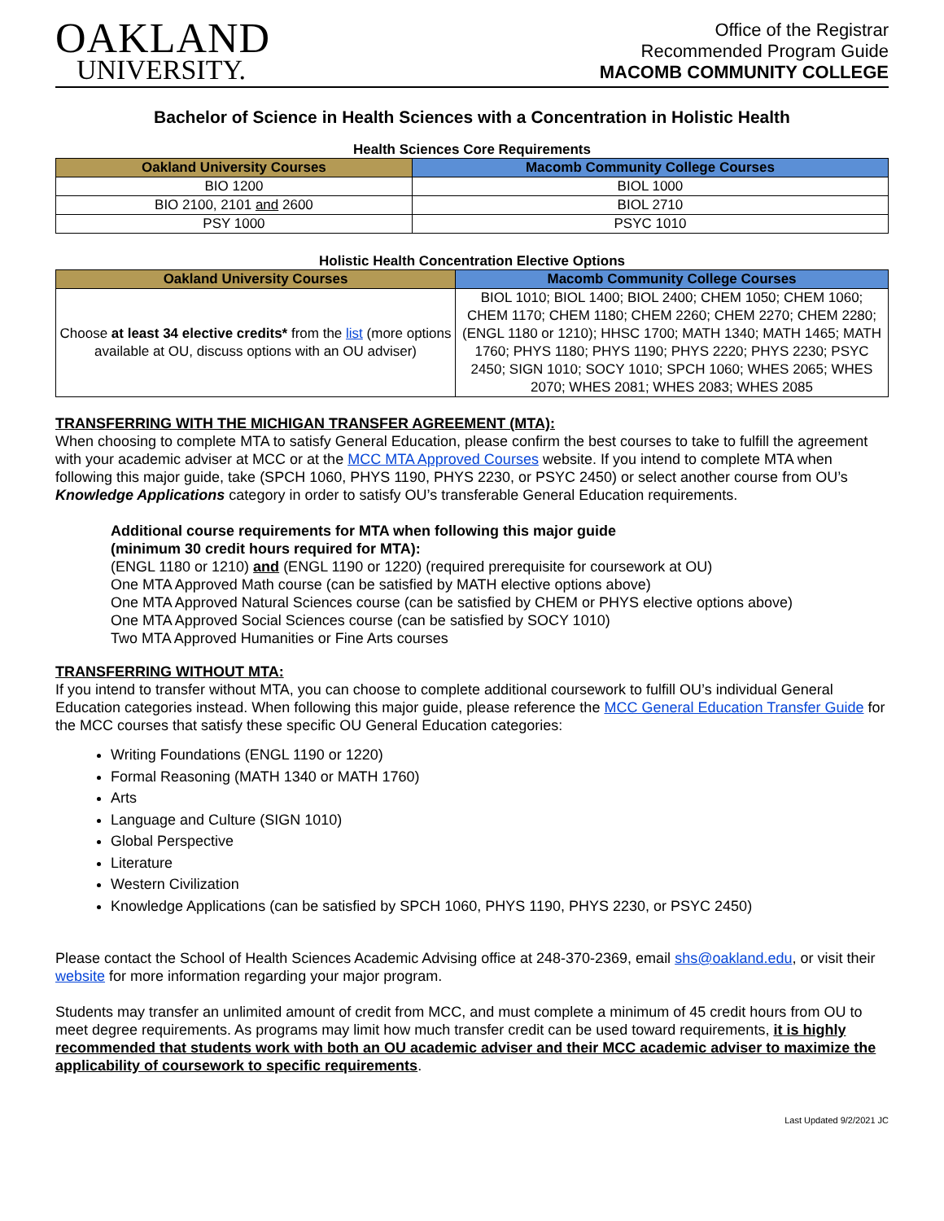OAKLAND
UNIVERSITY.
Office of the Registrar
Recommended Program Guide
MACOMB COMMUNITY COLLEGE
Bachelor of Science in Health Sciences with a Concentration in Holistic Health
Health Sciences Core Requirements
| Oakland University Courses | Macomb Community College Courses |
| --- | --- |
| BIO 1200 | BIOL 1000 |
| BIO 2100, 2101 and 2600 | BIOL 2710 |
| PSY 1000 | PSYC 1010 |
Holistic Health Concentration Elective Options
| Oakland University Courses | Macomb Community College Courses |
| --- | --- |
| Choose at least 34 elective credits* from the list (more options available at OU, discuss options with an OU adviser) | BIOL 1010; BIOL 1400; BIOL 2400; CHEM 1050; CHEM 1060; CHEM 1170; CHEM 1180; CHEM 2260; CHEM 2270; CHEM 2280; (ENGL 1180 or 1210); HHSC 1700; MATH 1340; MATH 1465; MATH 1760; PHYS 1180; PHYS 1190; PHYS 2220; PHYS 2230; PSYC 2450; SIGN 1010; SOCY 1010; SPCH 1060; WHES 2065; WHES 2070; WHES 2081; WHES 2083; WHES 2085 |
TRANSFERRING WITH THE MICHIGAN TRANSFER AGREEMENT (MTA):
When choosing to complete MTA to satisfy General Education, please confirm the best courses to take to fulfill the agreement with your academic adviser at MCC or at the MCC MTA Approved Courses website. If you intend to complete MTA when following this major guide, take (SPCH 1060, PHYS 1190, PHYS 2230, or PSYC 2450) or select another course from OU’s Knowledge Applications category in order to satisfy OU’s transferable General Education requirements.
Additional course requirements for MTA when following this major guide
(minimum 30 credit hours required for MTA):
(ENGL 1180 or 1210) and (ENGL 1190 or 1220) (required prerequisite for coursework at OU)
One MTA Approved Math course (can be satisfied by MATH elective options above)
One MTA Approved Natural Sciences course (can be satisfied by CHEM or PHYS elective options above)
One MTA Approved Social Sciences course (can be satisfied by SOCY 1010)
Two MTA Approved Humanities or Fine Arts courses
TRANSFERRING WITHOUT MTA:
If you intend to transfer without MTA, you can choose to complete additional coursework to fulfill OU’s individual General Education categories instead. When following this major guide, please reference the MCC General Education Transfer Guide for the MCC courses that satisfy these specific OU General Education categories:
Writing Foundations (ENGL 1190 or 1220)
Formal Reasoning (MATH 1340 or MATH 1760)
Arts
Language and Culture (SIGN 1010)
Global Perspective
Literature
Western Civilization
Knowledge Applications (can be satisfied by SPCH 1060, PHYS 1190, PHYS 2230, or PSYC 2450)
Please contact the School of Health Sciences Academic Advising office at 248-370-2369, email shs@oakland.edu, or visit their website for more information regarding your major program.
Students may transfer an unlimited amount of credit from MCC, and must complete a minimum of 45 credit hours from OU to meet degree requirements. As programs may limit how much transfer credit can be used toward requirements, it is highly recommended that students work with both an OU academic adviser and their MCC academic adviser to maximize the applicability of coursework to specific requirements.
Last Updated 9/2/2021 JC